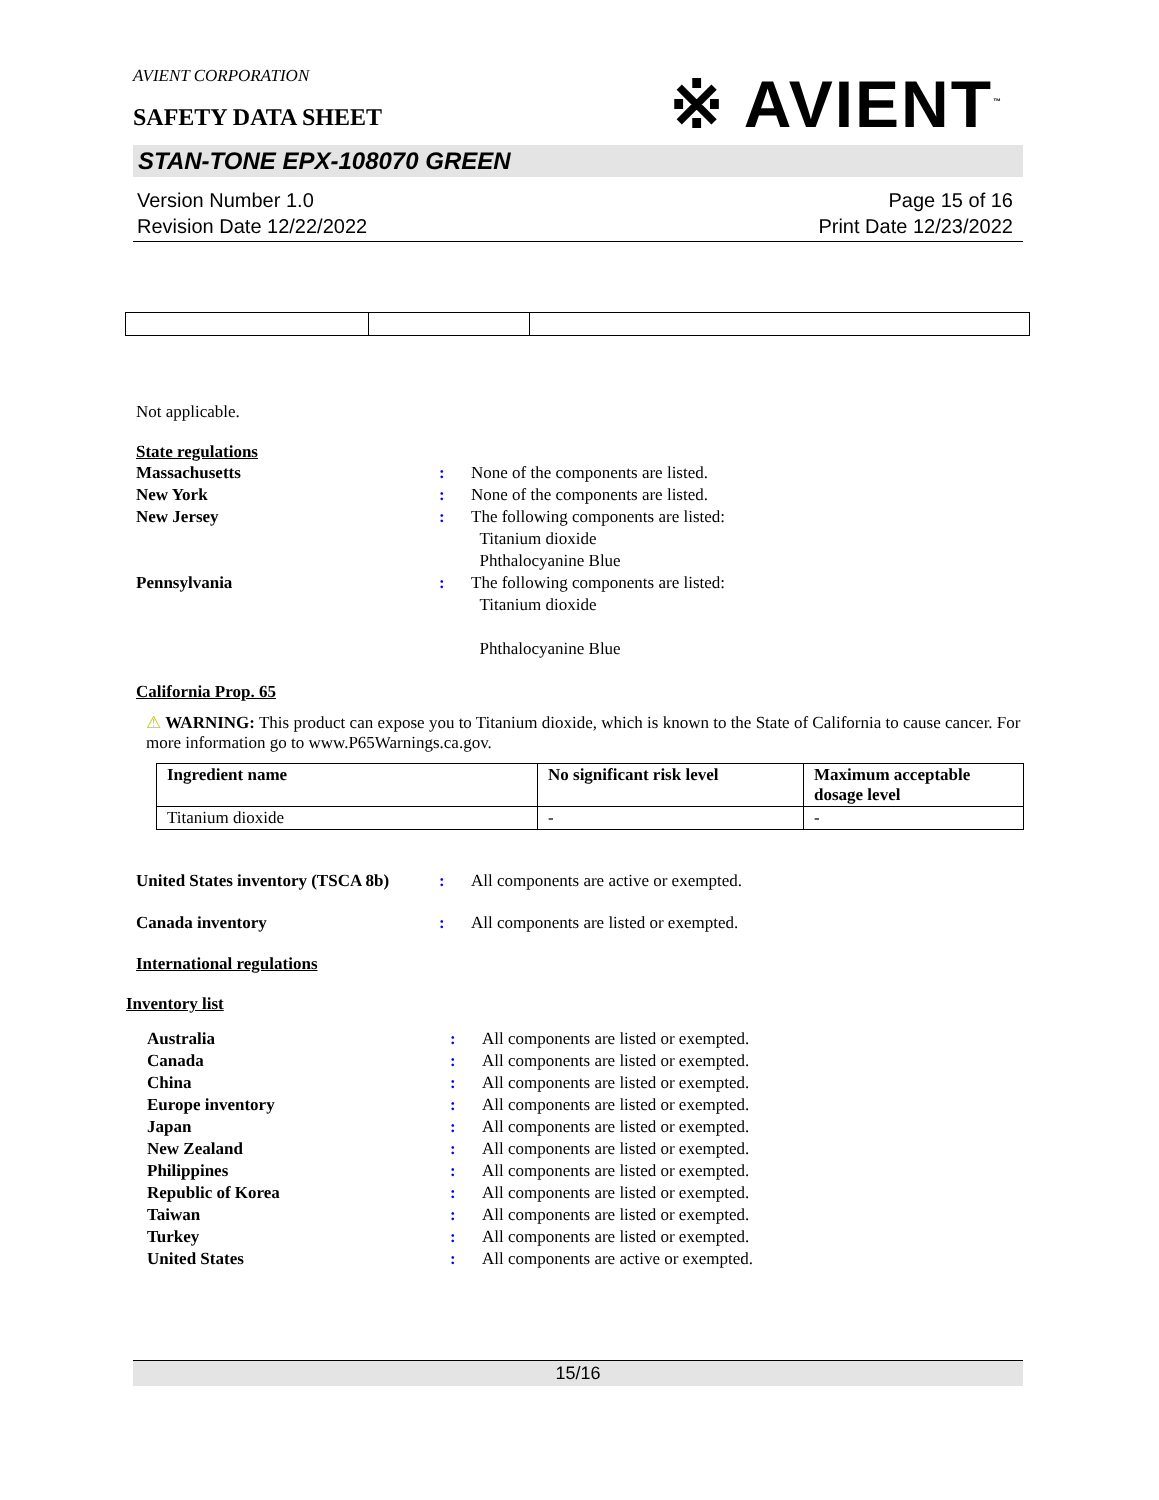AVIENT CORPORATION
※ AVIENT<sup>™</sup>
SAFETY DATA SHEET
STAN-TONE EPX-108070 GREEN
Version Number 1.0
Revision Date 12/22/2022
Page 15 of 16
Print Date 12/23/2022
Not applicable.
State regulations
Massachusetts : None of the components are listed.
New York : None of the components are listed.
New Jersey : The following components are listed:
Titanium dioxide
Phthalocyanine Blue
Pennsylvania : The following components are listed:
Titanium dioxide
Phthalocyanine Blue
California Prop. 65
⚠ WARNING: This product can expose you to Titanium dioxide, which is known to the State of California to cause cancer. For more information go to www.P65Warnings.ca.gov.
| Ingredient name | No significant risk level | Maximum acceptable dosage level |
| --- | --- | --- |
| Titanium dioxide | - | - |
United States inventory (TSCA 8b)
: All components are active or exempted.
Canada inventory : All components are listed or exempted.
International regulations
Inventory list
Australia : All components are listed or exempted.
Canada : All components are listed or exempted.
China : All components are listed or exempted.
Europe inventory : All components are listed or exempted.
Japan : All components are listed or exempted.
New Zealand : All components are listed or exempted.
Philippines : All components are listed or exempted.
Republic of Korea : All components are listed or exempted.
Taiwan : All components are listed or exempted.
Turkey : All components are listed or exempted.
United States : All components are active or exempted.
15/16